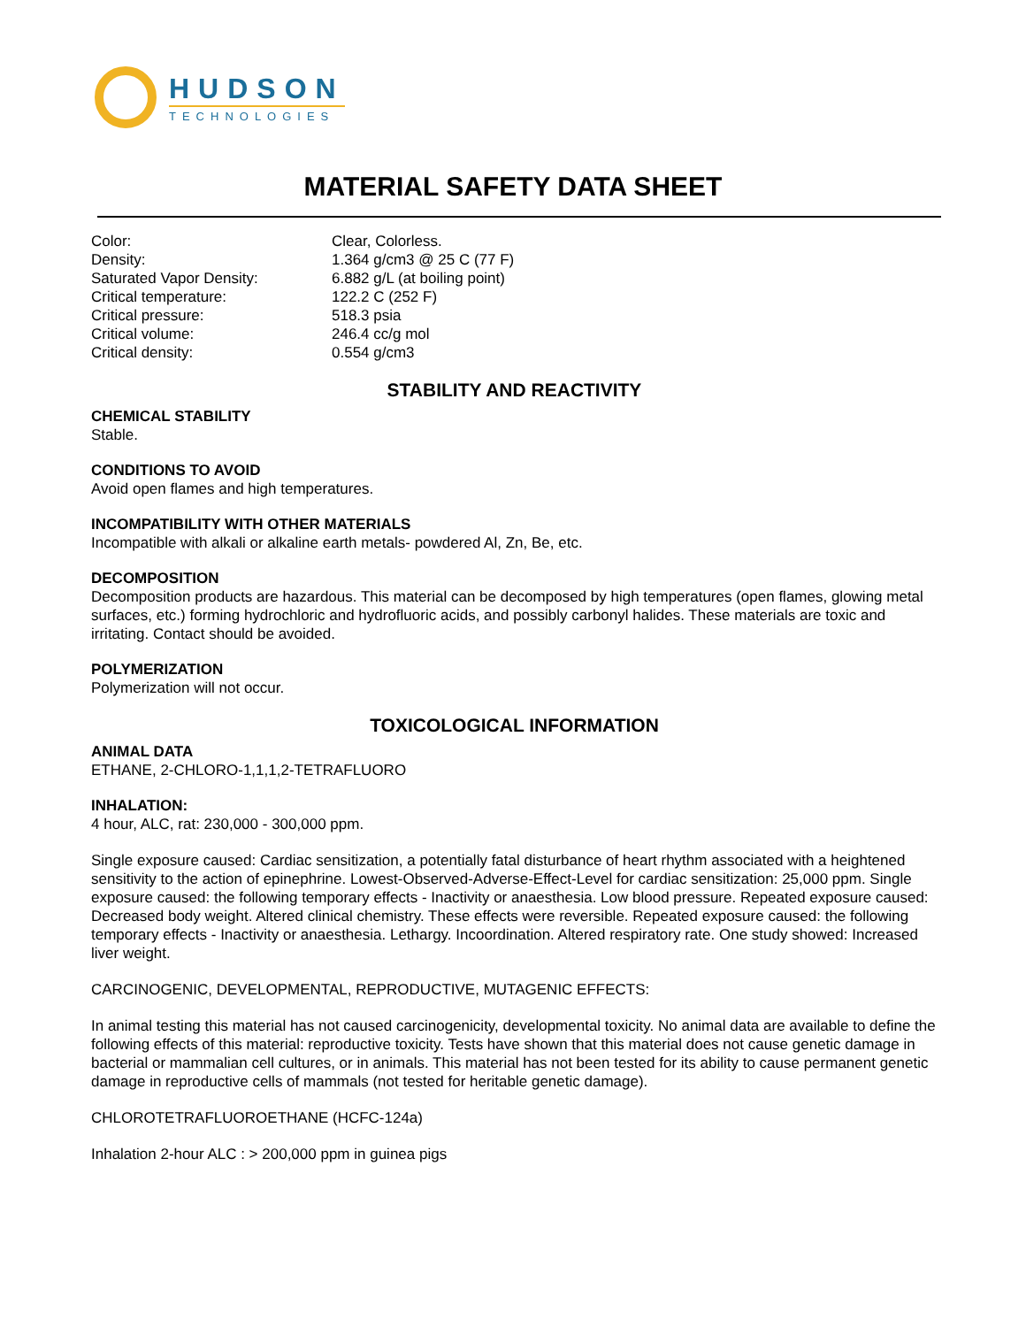HUDSON
TECHNOLOGIES
MATERIAL SAFETY DATA SHEET
| Color: | Clear, Colorless. |
| Density: | 1.364 g/cm3 @ 25 C (77 F) |
| Saturated Vapor Density: | 6.882 g/L (at boiling point) |
| Critical temperature: | 122.2 C (252 F) |
| Critical pressure: | 518.3 psia |
| Critical volume: | 246.4 cc/g mol |
| Critical density: | 0.554 g/cm3 |
STABILITY AND REACTIVITY
CHEMICAL STABILITY
Stable.
CONDITIONS TO AVOID
Avoid open flames and high temperatures.
INCOMPATIBILITY WITH OTHER MATERIALS
Incompatible with alkali or alkaline earth metals- powdered Al, Zn, Be, etc.
DECOMPOSITION
Decomposition products are hazardous. This material can be decomposed by high temperatures (open flames, glowing metal surfaces, etc.) forming hydrochloric and hydrofluoric acids, and possibly carbonyl halides. These materials are toxic and irritating. Contact should be avoided.
POLYMERIZATION
Polymerization will not occur.
TOXICOLOGICAL INFORMATION
ANIMAL DATA
ETHANE, 2-CHLORO-1,1,1,2-TETRAFLUORO
INHALATION:
4 hour, ALC, rat: 230,000 - 300,000 ppm.
Single exposure caused: Cardiac sensitization, a potentially fatal disturbance of heart rhythm associated with a heightened sensitivity to the action of epinephrine. Lowest-Observed-Adverse-Effect-Level for cardiac sensitization: 25,000 ppm. Single exposure caused: the following temporary effects - Inactivity or anaesthesia. Low blood pressure. Repeated exposure caused: Decreased body weight. Altered clinical chemistry. These effects were reversible. Repeated exposure caused: the following temporary effects - Inactivity or anaesthesia. Lethargy. Incoordination. Altered respiratory rate. One study showed: Increased liver weight.
CARCINOGENIC, DEVELOPMENTAL, REPRODUCTIVE, MUTAGENIC EFFECTS:
In animal testing this material has not caused carcinogenicity, developmental toxicity. No animal data are available to define the following effects of this material: reproductive toxicity. Tests have shown that this material does not cause genetic damage in bacterial or mammalian cell cultures, or in animals. This material has not been tested for its ability to cause permanent genetic damage in reproductive cells of mammals (not tested for heritable genetic damage).
CHLOROTETRAFLUOROETHANE (HCFC-124a)
Inhalation 2-hour ALC : > 200,000 ppm in guinea pigs